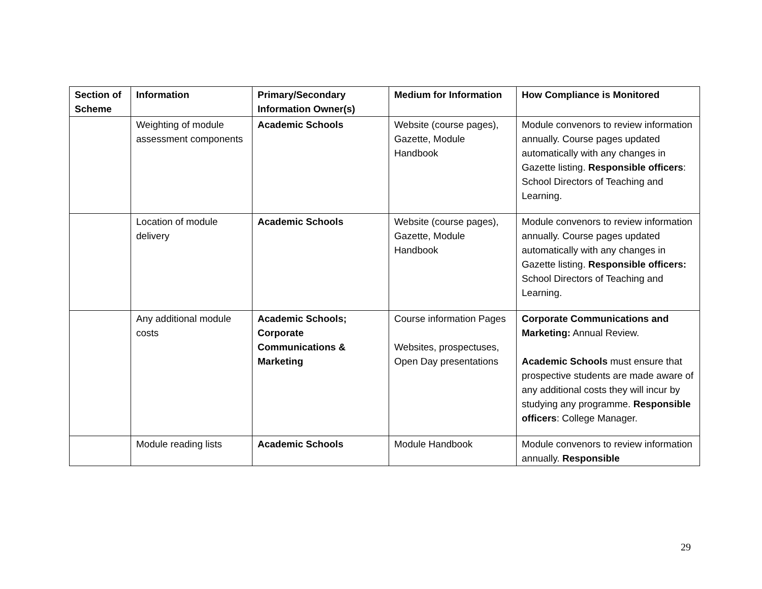| Section of Scheme | Information | Primary/Secondary Information Owner(s) | Medium for Information | How Compliance is Monitored |
| --- | --- | --- | --- | --- |
| | Weighting of module assessment components | Academic Schools | Website (course pages), Gazette, Module Handbook | Module convenors to review information annually. Course pages updated automatically with any changes in Gazette listing. Responsible officers : School Directors of Teaching and Learning. |
| | Location of module delivery | Academic Schools | Website (course pages), Gazette, Module Handbook | Module convenors to review information annually. Course pages updated automatically with any changes in Gazette listing. Responsible officers: School Directors of Teaching and Learning. |
| | Any additional module costs | Academic Schools; Corporate Communications & Marketing | Course information Pages Websites, prospectuses, Open Day presentations | Corporate Communications and Marketing: Annual Review. Academic Schools must ensure that prospective students are made aware of any additional costs they will incur by studying any programme. Responsible officers : College Manager. |
| | Module reading lists | Academic Schools | Module Handbook | Module convenors to review information annually. Responsible |
29